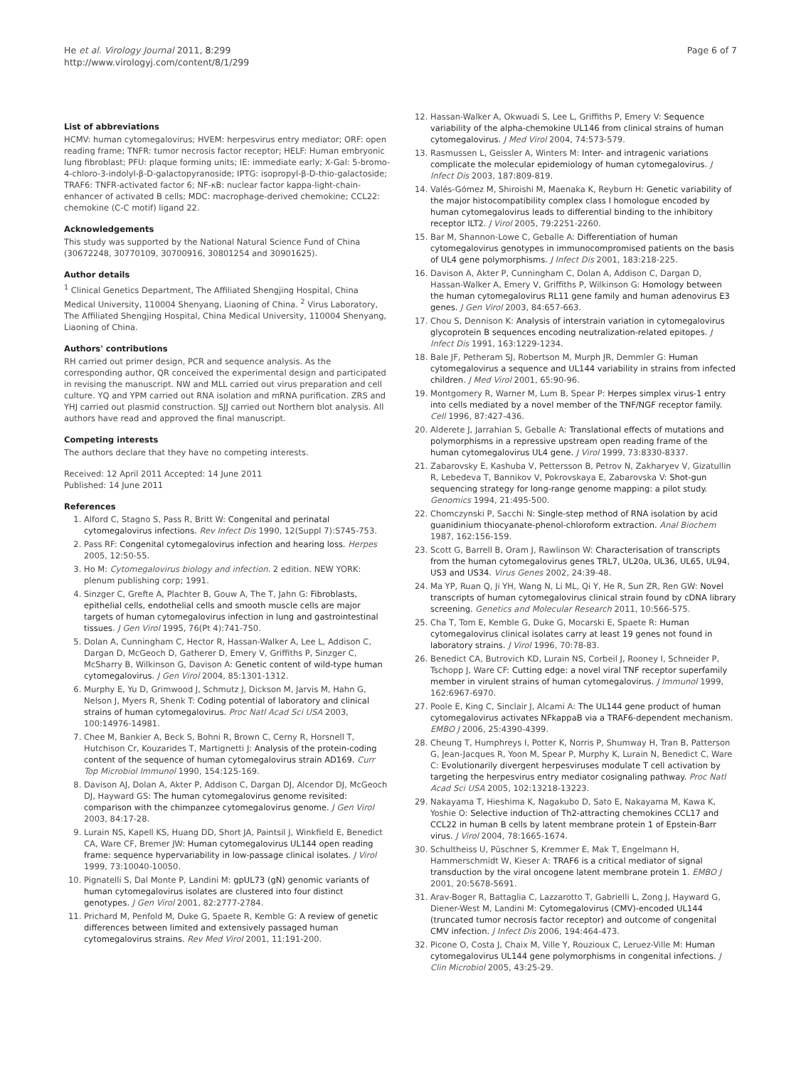He et al. Virology Journal 2011, 8:299
http://www.virologyj.com/content/8/1/299
Page 6 of 7
List of abbreviations
HCMV: human cytomegalovirus; HVEM: herpesvirus entry mediator; ORF: open reading frame; TNFR: tumor necrosis factor receptor; HELF: Human embryonic lung fibroblast; PFU: plaque forming units; IE: immediate early; X-Gal: 5-bromo-4-chloro-3-indolyl-β-D-galactopyranoside; IPTG: isopropyl-β-D-thio-galactoside; TRAF6: TNFR-activated factor 6; NF-κB: nuclear factor kappa-light-chain-enhancer of activated B cells; MDC: macrophage-derived chemokine; CCL22: chemokine (C-C motif) ligand 22.
Acknowledgements
This study was supported by the National Natural Science Fund of China (30672248, 30770109, 30700916, 30801254 and 30901625).
Author details
<sup>1</sup> Clinical Genetics Department, The Affiliated Shengjing Hospital, China Medical University, 110004 Shenyang, Liaoning of China. <sup>2</sup> Virus Laboratory, The Affiliated Shengjing Hospital, China Medical University, 110004 Shenyang, Liaoning of China.
Authors' contributions
RH carried out primer design, PCR and sequence analysis. As the corresponding author, QR conceived the experimental design and participated in revising the manuscript. NW and MLL carried out virus preparation and cell culture. YQ and YPM carried out RNA isolation and mRNA purification. ZRS and YHJ carried out plasmid construction. SJJ carried out Northern blot analysis. All authors have read and approved the final manuscript.
Competing interests
The authors declare that they have no competing interests.
Received: 12 April 2011 Accepted: 14 June 2011
Published: 14 June 2011
References
1. Alford C, Stagno S, Pass R, Britt W: Congenital and perinatal cytomegalovirus infections. Rev Infect Dis 1990, 12(Suppl 7):S745-753.
2. Pass RF: Congenital cytomegalovirus infection and hearing loss. Herpes 2005, 12:50-55.
3. Ho M: Cytomegalovirus biology and infection. 2 edition. NEW YORK: plenum publishing corp; 1991.
4. Sinzger C, Grefte A, Plachter B, Gouw A, The T, Jahn G: Fibroblasts, epithelial cells, endothelial cells and smooth muscle cells are major targets of human cytomegalovirus infection in lung and gastrointestinal tissues. J Gen Virol 1995, 76(Pt 4):741-750.
5. Dolan A, Cunningham C, Hector R, Hassan-Walker A, Lee L, Addison C, Dargan D, McGeoch D, Gatherer D, Emery V, Griffiths P, Sinzger C, McSharry B, Wilkinson G, Davison A: Genetic content of wild-type human cytomegalovirus. J Gen Virol 2004, 85:1301-1312.
6. Murphy E, Yu D, Grimwood J, Schmutz J, Dickson M, Jarvis M, Hahn G, Nelson J, Myers R, Shenk T: Coding potential of laboratory and clinical strains of human cytomegalovirus. Proc Natl Acad Sci USA 2003, 100:14976-14981.
7. Chee M, Bankier A, Beck S, Bohni R, Brown C, Cerny R, Horsnell T, Hutchison Cr, Kouzarides T, Martignetti J: Analysis of the protein-coding content of the sequence of human cytomegalovirus strain AD169. Curr Top Microbiol Immunol 1990, 154:125-169.
8. Davison AJ, Dolan A, Akter P, Addison C, Dargan DJ, Alcendor DJ, McGeoch DJ, Hayward GS: The human cytomegalovirus genome revisited: comparison with the chimpanzee cytomegalovirus genome. J Gen Virol 2003, 84:17-28.
9. Lurain NS, Kapell KS, Huang DD, Short JA, Paintsil J, Winkfield E, Benedict CA, Ware CF, Bremer JW: Human cytomegalovirus UL144 open reading frame: sequence hypervariability in low-passage clinical isolates. J Virol 1999, 73:10040-10050.
10. Pignatelli S, Dal Monte P, Landini M: gpUL73 (gN) genomic variants of human cytomegalovirus isolates are clustered into four distinct genotypes. J Gen Virol 2001, 82:2777-2784.
11. Prichard M, Penfold M, Duke G, Spaete R, Kemble G: A review of genetic differences between limited and extensively passaged human cytomegalovirus strains. Rev Med Virol 2001, 11:191-200.
12. Hassan-Walker A, Okwuadi S, Lee L, Griffiths P, Emery V: Sequence variability of the alpha-chemokine UL146 from clinical strains of human cytomegalovirus. J Med Virol 2004, 74:573-579.
13. Rasmussen L, Geissler A, Winters M: Inter- and intragenic variations complicate the molecular epidemiology of human cytomegalovirus. J Infect Dis 2003, 187:809-819.
14. Valés-Gómez M, Shiroishi M, Maenaka K, Reyburn H: Genetic variability of the major histocompatibility complex class I homologue encoded by human cytomegalovirus leads to differential binding to the inhibitory receptor ILT2. J Virol 2005, 79:2251-2260.
15. Bar M, Shannon-Lowe C, Geballe A: Differentiation of human cytomegalovirus genotypes in immunocompromised patients on the basis of UL4 gene polymorphisms. J Infect Dis 2001, 183:218-225.
16. Davison A, Akter P, Cunningham C, Dolan A, Addison C, Dargan D, Hassan-Walker A, Emery V, Griffiths P, Wilkinson G: Homology between the human cytomegalovirus RL11 gene family and human adenovirus E3 genes. J Gen Virol 2003, 84:657-663.
17. Chou S, Dennison K: Analysis of interstrain variation in cytomegalovirus glycoprotein B sequences encoding neutralization-related epitopes. J Infect Dis 1991, 163:1229-1234.
18. Bale JF, Petheram SJ, Robertson M, Murph JR, Demmler G: Human cytomegalovirus a sequence and UL144 variability in strains from infected children. J Med Virol 2001, 65:90-96.
19. Montgomery R, Warner M, Lum B, Spear P: Herpes simplex virus-1 entry into cells mediated by a novel member of the TNF/NGF receptor family. Cell 1996, 87:427-436.
20. Alderete J, Jarrahian S, Geballe A: Translational effects of mutations and polymorphisms in a repressive upstream open reading frame of the human cytomegalovirus UL4 gene. J Virol 1999, 73:8330-8337.
21. Zabarovsky E, Kashuba V, Pettersson B, Petrov N, Zakharyev V, Gizatullin R, Lebedeva T, Bannikov V, Pokrovskaya E, Zabarovska V: Shot-gun sequencing strategy for long-range genome mapping: a pilot study. Genomics 1994, 21:495-500.
22. Chomczynski P, Sacchi N: Single-step method of RNA isolation by acid guanidinium thiocyanate-phenol-chloroform extraction. Anal Biochem 1987, 162:156-159.
23. Scott G, Barrell B, Oram J, Rawlinson W: Characterisation of transcripts from the human cytomegalovirus genes TRL7, UL20a, UL36, UL65, UL94, US3 and US34. Virus Genes 2002, 24:39-48.
24. Ma YP, Ruan Q, Ji YH, Wang N, Li ML, Qi Y, He R, Sun ZR, Ren GW: Novel transcripts of human cytomegalovirus clinical strain found by cDNA library screening. Genetics and Molecular Research 2011, 10:566-575.
25. Cha T, Tom E, Kemble G, Duke G, Mocarski E, Spaete R: Human cytomegalovirus clinical isolates carry at least 19 genes not found in laboratory strains. J Virol 1996, 70:78-83.
26. Benedict CA, Butrovich KD, Lurain NS, Corbeil J, Rooney I, Schneider P, Tschopp J, Ware CF: Cutting edge: a novel viral TNF receptor superfamily member in virulent strains of human cytomegalovirus. J Immunol 1999, 162:6967-6970.
27. Poole E, King C, Sinclair J, Alcami A: The UL144 gene product of human cytomegalovirus activates NFkappaB via a TRAF6-dependent mechanism. EMBO J 2006, 25:4390-4399.
28. Cheung T, Humphreys I, Potter K, Norris P, Shumway H, Tran B, Patterson G, Jean-Jacques R, Yoon M, Spear P, Murphy K, Lurain N, Benedict C, Ware C: Evolutionarily divergent herpesviruses modulate T cell activation by targeting the herpesvirus entry mediator cosignaling pathway. Proc Natl Acad Sci USA 2005, 102:13218-13223.
29. Nakayama T, Hieshima K, Nagakubo D, Sato E, Nakayama M, Kawa K, Yoshie O: Selective induction of Th2-attracting chemokines CCL17 and CCL22 in human B cells by latent membrane protein 1 of Epstein-Barr virus. J Virol 2004, 78:1665-1674.
30. Schultheiss U, Püschner S, Kremmer E, Mak T, Engelmann H, Hammerschmidt W, Kieser A: TRAF6 is a critical mediator of signal transduction by the viral oncogene latent membrane protein 1. EMBO J 2001, 20:5678-5691.
31. Arav-Boger R, Battaglia C, Lazzarotto T, Gabrielli L, Zong J, Hayward G, Diener-West M, Landini M: Cytomegalovirus (CMV)-encoded UL144 (truncated tumor necrosis factor receptor) and outcome of congenital CMV infection. J Infect Dis 2006, 194:464-473.
32. Picone O, Costa J, Chaix M, Ville Y, Rouzioux C, Leruez-Ville M: Human cytomegalovirus UL144 gene polymorphisms in congenital infections. J Clin Microbiol 2005, 43:25-29.